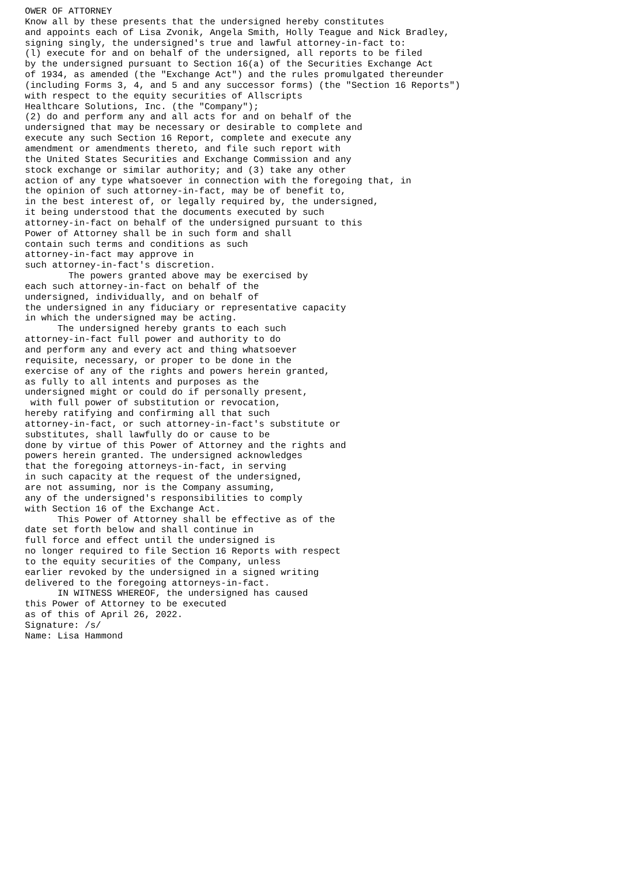OWER OF ATTORNEY
Know all by these presents that the undersigned hereby constitutes
and appoints each of Lisa Zvonik, Angela Smith, Holly Teague and Nick Bradley,
signing singly, the undersigned's true and lawful attorney-in-fact to:
(l) execute for and on behalf of the undersigned, all reports to be filed
by the undersigned pursuant to Section 16(a) of the Securities Exchange Act
of 1934, as amended (the "Exchange Act") and the rules promulgated thereunder
(including Forms 3, 4, and 5 and any successor forms) (the "Section 16 Reports")
with respect to the equity securities of Allscripts
Healthcare Solutions, Inc. (the "Company");
(2) do and perform any and all acts for and on behalf of the
undersigned that may be necessary or desirable to complete and
execute any such Section 16 Report, complete and execute any
amendment or amendments thereto, and file such report with
the United States Securities and Exchange Commission and any
stock exchange or similar authority; and (3) take any other
action of any type whatsoever in connection with the foregoing that, in
the opinion of such attorney-in-fact, may be of benefit to,
in the best interest of, or legally required by, the undersigned,
it being understood that the documents executed by such
attorney-in-fact on behalf of the undersigned pursuant to this
Power of Attorney shall be in such form and shall
contain such terms and conditions as such
attorney-in-fact may approve in
such attorney-in-fact's discretion.
        The powers granted above may be exercised by
each such attorney-in-fact on behalf of the
undersigned, individually, and on behalf of
the undersigned in any fiduciary or representative capacity
in which the undersigned may be acting.
      The undersigned hereby grants to each such
attorney-in-fact full power and authority to do
and perform any and every act and thing whatsoever
requisite, necessary, or proper to be done in the
exercise of any of the rights and powers herein granted,
as fully to all intents and purposes as the
undersigned might or could do if personally present,
 with full power of substitution or revocation,
hereby ratifying and confirming all that such
attorney-in-fact, or such attorney-in-fact's substitute or
substitutes, shall lawfully do or cause to be
done by virtue of this Power of Attorney and the rights and
powers herein granted. The undersigned acknowledges
that the foregoing attorneys-in-fact, in serving
in such capacity at the request of the undersigned,
are not assuming, nor is the Company assuming,
any of the undersigned's responsibilities to comply
with Section 16 of the Exchange Act.
      This Power of Attorney shall be effective as of the
date set forth below and shall continue in
full force and effect until the undersigned is
no longer required to file Section 16 Reports with respect
to the equity securities of the Company, unless
earlier revoked by the undersigned in a signed writing
delivered to the foregoing attorneys-in-fact.
      IN WITNESS WHEREOF, the undersigned has caused
this Power of Attorney to be executed
as of this of April 26, 2022.
Signature: /s/
Name: Lisa Hammond